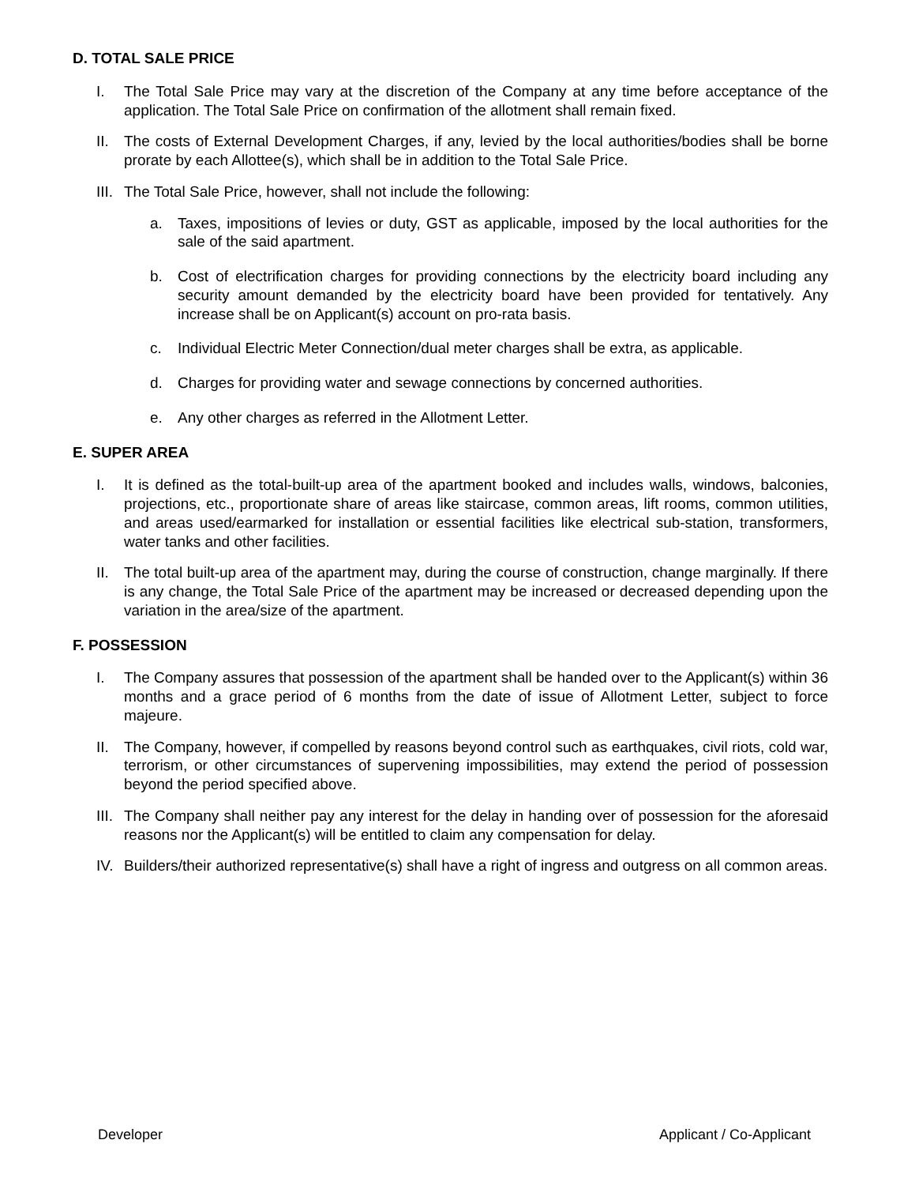D. TOTAL SALE PRICE
I. The Total Sale Price may vary at the discretion of the Company at any time before acceptance of the application. The Total Sale Price on confirmation of the allotment shall remain fixed.
II. The costs of External Development Charges, if any, levied by the local authorities/bodies shall be borne prorate by each Allottee(s), which shall be in addition to the Total Sale Price.
III.
The Total Sale Price, however, shall not include the following:
a. Taxes, impositions of levies or duty, GST as applicable, imposed by the local authorities for the sale of the said apartment.
b. Cost of electrification charges for providing connections by the electricity board including any security amount demanded by the electricity board have been provided for tentatively. Any increase shall be on Applicant(s) account on pro-rata basis.
c. Individual Electric Meter Connection/dual meter charges shall be extra, as applicable.
d. Charges for providing water and sewage connections by concerned authorities.
e. Any other charges as referred in the Allotment Letter.
E. SUPER AREA
I. It is defined as the total-built-up area of the apartment booked and includes walls, windows, balconies, projections, etc., proportionate share of areas like staircase, common areas, lift rooms, common utilities, and areas used/earmarked for installation or essential facilities like electrical sub-station, transformers, water tanks and other facilities.
II. The total built-up area of the apartment may, during the course of construction, change marginally. If there is any change, the Total Sale Price of the apartment may be increased or decreased depending upon the variation in the area/size of the apartment.
F. POSSESSION
I. The Company assures that possession of the apartment shall be handed over to the Applicant(s) within 36 months and a grace period of 6 months from the date of issue of Allotment Letter, subject to force majeure.
II. The Company, however, if compelled by reasons beyond control such as earthquakes, civil riots, cold war, terrorism, or other circumstances of supervening impossibilities, may extend the period of possession beyond the period specified above.
III.
The Company shall neither pay any interest for the delay in handing over of possession for the aforesaid reasons nor the Applicant(s) will be entitled to claim any compensation for delay.
IV. Builders/their authorized representative(s) shall have a right of ingress and outgress on all common areas.
Developer Applicant / Co-Applicant